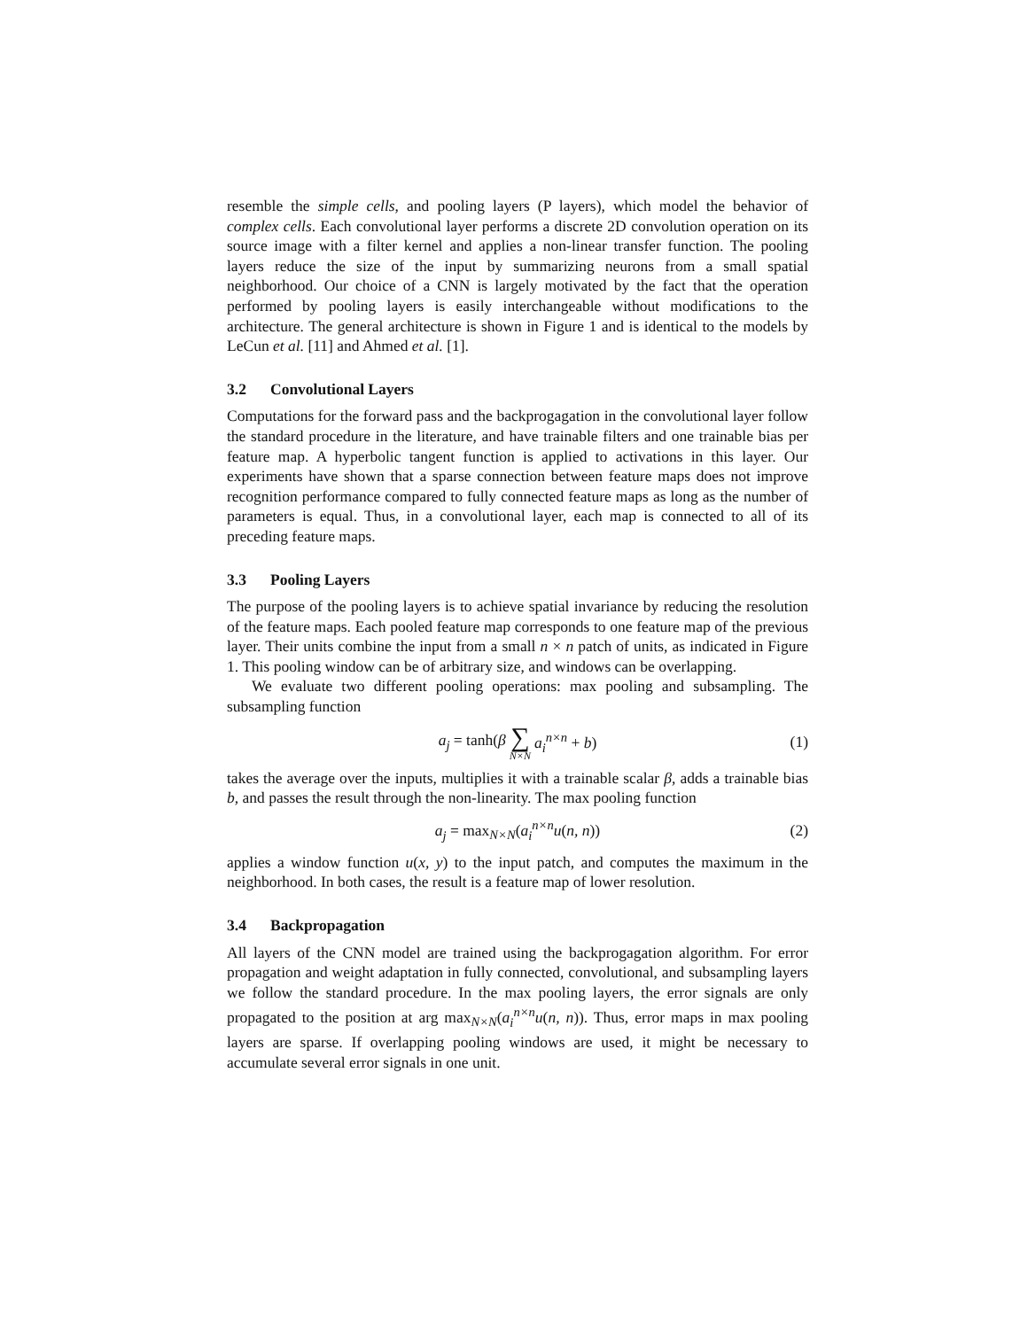resemble the simple cells, and pooling layers (P layers), which model the behavior of complex cells. Each convolutional layer performs a discrete 2D convolution operation on its source image with a filter kernel and applies a non-linear transfer function. The pooling layers reduce the size of the input by summarizing neurons from a small spatial neighborhood. Our choice of a CNN is largely motivated by the fact that the operation performed by pooling layers is easily interchangeable without modifications to the architecture. The general architecture is shown in Figure 1 and is identical to the models by LeCun et al. [11] and Ahmed et al. [1].
3.2 Convolutional Layers
Computations for the forward pass and the backprogagation in the convolutional layer follow the standard procedure in the literature, and have trainable filters and one trainable bias per feature map. A hyperbolic tangent function is applied to activations in this layer. Our experiments have shown that a sparse connection between feature maps does not improve recognition performance compared to fully connected feature maps as long as the number of parameters is equal. Thus, in a convolutional layer, each map is connected to all of its preceding feature maps.
3.3 Pooling Layers
The purpose of the pooling layers is to achieve spatial invariance by reducing the resolution of the feature maps. Each pooled feature map corresponds to one feature map of the previous layer. Their units combine the input from a small n × n patch of units, as indicated in Figure 1. This pooling window can be of arbitrary size, and windows can be overlapping.
We evaluate two different pooling operations: max pooling and subsampling. The subsampling function
a<sub>j</sub> = tanh(β ∑ N×N a<sub>i</sub><sup>n×n</sup> + b) (1)
takes the average over the inputs, multiplies it with a trainable scalar β, adds a trainable bias b, and passes the result through the non-linearity. The max pooling function
a<sub>j</sub> = max<sub>N×N</sub>(a<sub>i</sub><sup>n×n</sup>u(n, n)) (2)
applies a window function u(x, y) to the input patch, and computes the maximum in the neighborhood. In both cases, the result is a feature map of lower resolution.
3.4 Backpropagation
All layers of the CNN model are trained using the backprogagation algorithm. For error propagation and weight adaptation in fully connected, convolutional, and subsampling layers we follow the standard procedure. In the max pooling layers, the error signals are only propagated to the position at arg max<sub>N×N</sub>(a<sub>i</sub><sup>n×n</sup>u(n, n)). Thus, error maps in max pooling layers are sparse. If overlapping pooling windows are used, it might be necessary to accumulate several error signals in one unit.